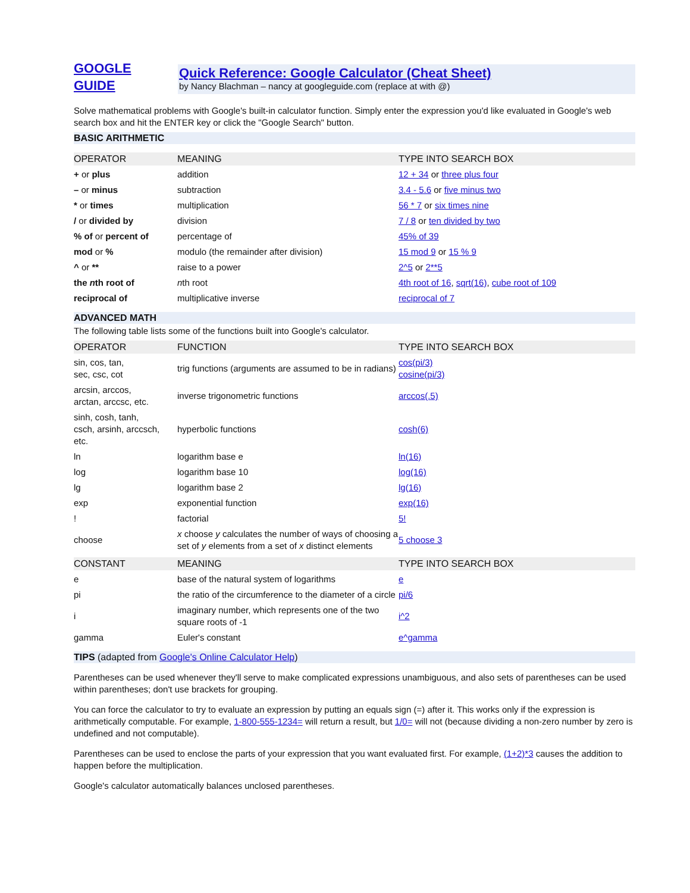GOOGLE
GUIDE
Quick Reference: Google Calculator (Cheat Sheet)
by Nancy Blachman – nancy at googleguide.com (replace at with @)
Solve mathematical problems with Google's built-in calculator function. Simply enter the expression you'd like evaluated in Google's web search box and hit the ENTER key or click the "Google Search" button.
BASIC ARITHMETIC
| OPERATOR | MEANING | TYPE INTO SEARCH BOX |
| --- | --- | --- |
| + or plus | addition | 12 + 34 or three plus four |
| – or minus | subtraction | 3.4 - 5.6 or five minus two |
| * or times | multiplication | 56 * 7 or six times nine |
| / or divided by | division | 7 / 8 or ten divided by two |
| % of or percent of | percentage of | 45% of 39 |
| mod or % | modulo (the remainder after division) | 15 mod 9 or 15 % 9 |
| ^ or ** | raise to a power | 2^5 or 2**5 |
| the n th root of | n th root | 4th root of 16 , sqrt(16) , cube root of 109 |
| reciprocal of | multiplicative inverse | reciprocal of 7 |
ADVANCED MATH
The following table lists some of the functions built into Google's calculator.
| OPERATOR | FUNCTION | TYPE INTO SEARCH BOX |
| --- | --- | --- |
| sin, cos, tan, sec, csc, cot | trig functions (arguments are assumed to be in radians) | cos(pi/3) cosine(pi/3) |
| arcsin, arccos, arctan, arccsc, etc. | inverse trigonometric functions | arccos(.5) |
| sinh, cosh, tanh, csch, arsinh, arccsch, etc. | hyperbolic functions | cosh(6) |
| ln | logarithm base e | ln(16) |
| log | logarithm base 10 | log(16) |
| lg | logarithm base 2 | lg(16) |
| exp | exponential function | exp(16) |
| ! | factorial | 5! |
| choose | x choose y calculates the number of ways of choosing a set of y elements from a set of x distinct elements | 5 choose 3 |
| CONSTANT | MEANING | TYPE INTO SEARCH BOX |
| --- | --- | --- |
| e | base of the natural system of logarithms | e |
| pi | the ratio of the circumference to the diameter of a circle | pi/6 |
| i | imaginary number, which represents one of the two square roots of -1 | i^2 |
| gamma | Euler's constant | e^gamma |
TIPS (adapted from Google's Online Calculator Help)
Parentheses can be used whenever they'll serve to make complicated expressions unambiguous, and also sets of parentheses can be used within parentheses; don't use brackets for grouping.
You can force the calculator to try to evaluate an expression by putting an equals sign (=) after it. This works only if the expression is arithmetically computable. For example, 1-800-555-1234= will return a result, but 1/0= will not (because dividing a non-zero number by zero is undefined and not computable).
Parentheses can be used to enclose the parts of your expression that you want evaluated first. For example, (1+2)*3 causes the addition to happen before the multiplication.
Google's calculator automatically balances unclosed parentheses.